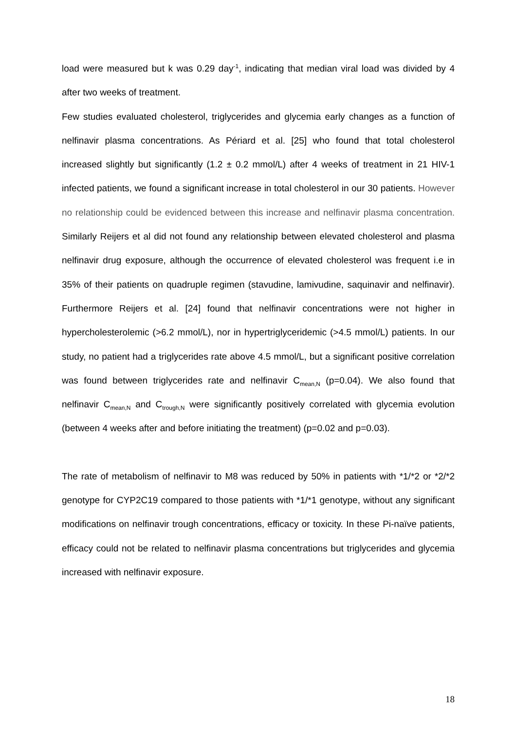load were measured but k was 0.29 day<sup>-1</sup>, indicating that median viral load was divided by 4 after two weeks of treatment.
Few studies evaluated cholesterol, triglycerides and glycemia early changes as a function of nelfinavir plasma concentrations. As Périard et al. [25] who found that total cholesterol increased slightly but significantly (1.2 ± 0.2 mmol/L) after 4 weeks of treatment in 21 HIV-1 infected patients, we found a significant increase in total cholesterol in our 30 patients. However no relationship could be evidenced between this increase and nelfinavir plasma concentration. Similarly Reijers et al did not found any relationship between elevated cholesterol and plasma nelfinavir drug exposure, although the occurrence of elevated cholesterol was frequent i.e in 35% of their patients on quadruple regimen (stavudine, lamivudine, saquinavir and nelfinavir). Furthermore Reijers et al. [24] found that nelfinavir concentrations were not higher in hypercholesterolemic (>6.2 mmol/L), nor in hypertriglyceridemic (>4.5 mmol/L) patients. In our study, no patient had a triglycerides rate above 4.5 mmol/L, but a significant positive correlation was found between triglycerides rate and nelfinavir C<sub>mean,N</sub> (p=0.04). We also found that nelfinavir C<sub>mean,N</sub> and C<sub>trough,N</sub> were significantly positively correlated with glycemia evolution (between 4 weeks after and before initiating the treatment) (p=0.02 and p=0.03).
The rate of metabolism of nelfinavir to M8 was reduced by 50% in patients with *1/*2 or *2/*2 genotype for CYP2C19 compared to those patients with *1/*1 genotype, without any significant modifications on nelfinavir trough concentrations, efficacy or toxicity. In these Pi-naïve patients, efficacy could not be related to nelfinavir plasma concentrations but triglycerides and glycemia increased with nelfinavir exposure.
18